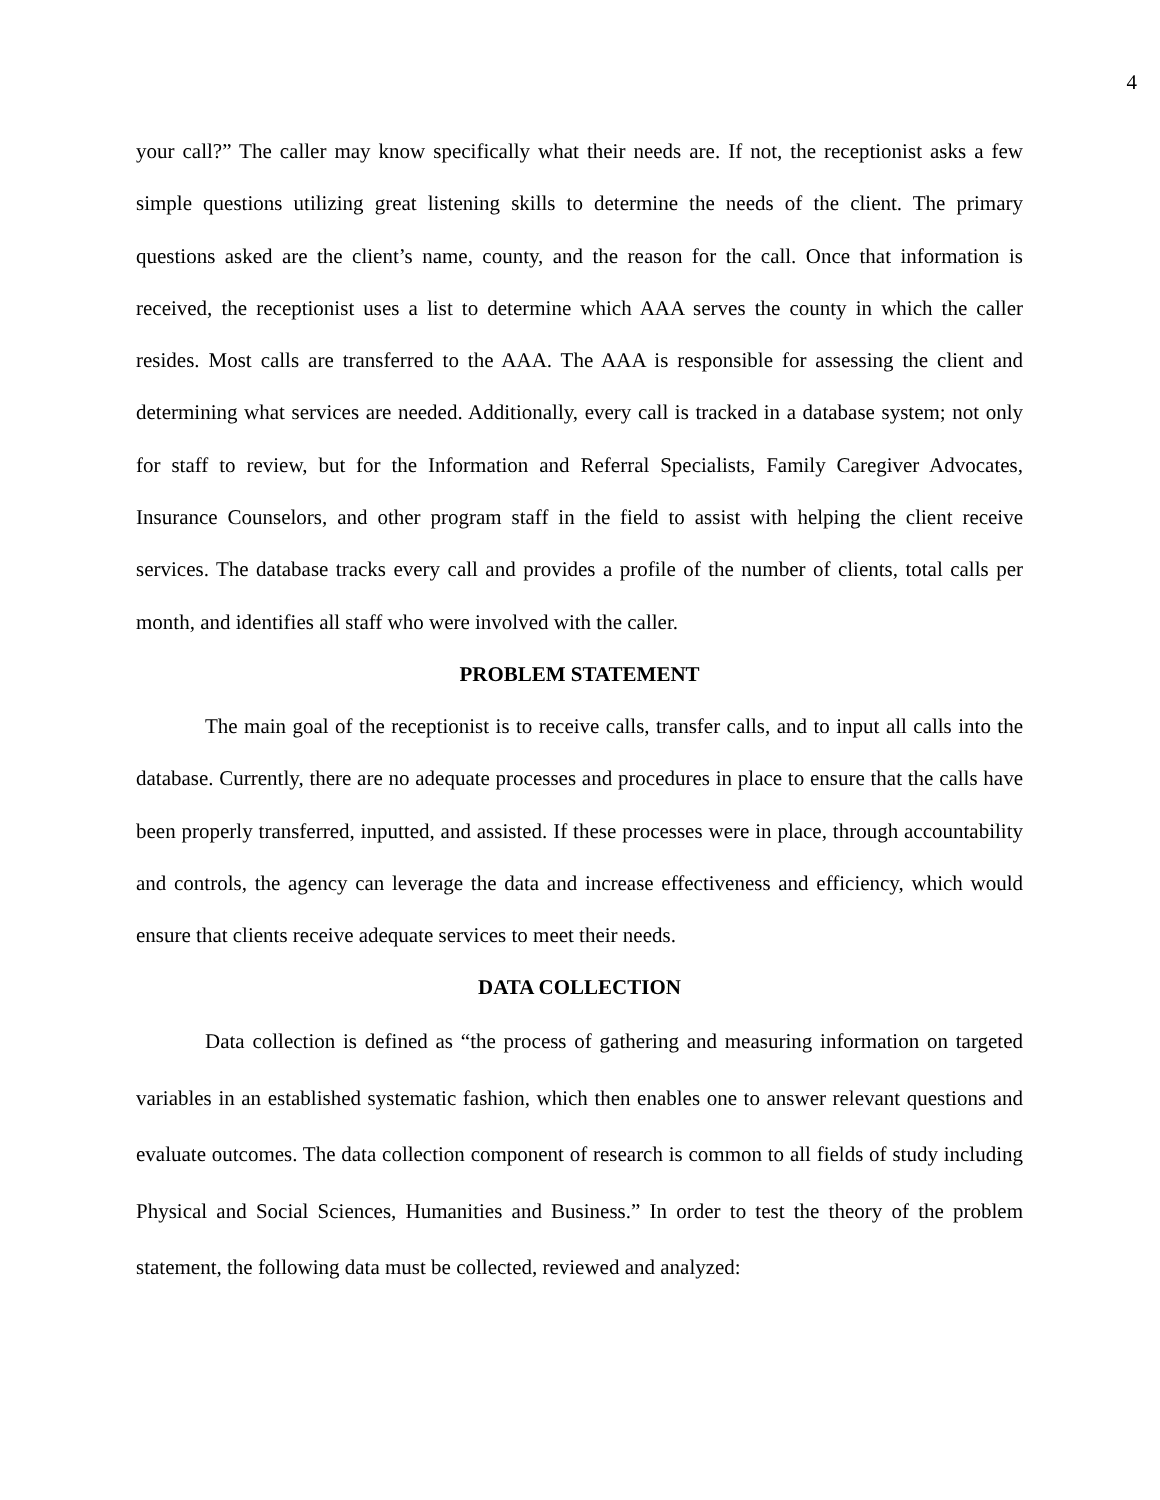4
your call?” The caller may know specifically what their needs are. If not, the receptionist asks a few simple questions utilizing great listening skills to determine the needs of the client. The primary questions asked are the client’s name, county, and the reason for the call. Once that information is received, the receptionist uses a list to determine which AAA serves the county in which the caller resides. Most calls are transferred to the AAA. The AAA is responsible for assessing the client and determining what services are needed. Additionally, every call is tracked in a database system; not only for staff to review, but for the Information and Referral Specialists, Family Caregiver Advocates, Insurance Counselors, and other program staff in the field to assist with helping the client receive services. The database tracks every call and provides a profile of the number of clients, total calls per month, and identifies all staff who were involved with the caller.
PROBLEM STATEMENT
The main goal of the receptionist is to receive calls, transfer calls, and to input all calls into the database. Currently, there are no adequate processes and procedures in place to ensure that the calls have been properly transferred, inputted, and assisted. If these processes were in place, through accountability and controls, the agency can leverage the data and increase effectiveness and efficiency, which would ensure that clients receive adequate services to meet their needs.
DATA COLLECTION
Data collection is defined as “the process of gathering and measuring information on targeted variables in an established systematic fashion, which then enables one to answer relevant questions and evaluate outcomes. The data collection component of research is common to all fields of study including Physical and Social Sciences, Humanities and Business.” In order to test the theory of the problem statement, the following data must be collected, reviewed and analyzed: